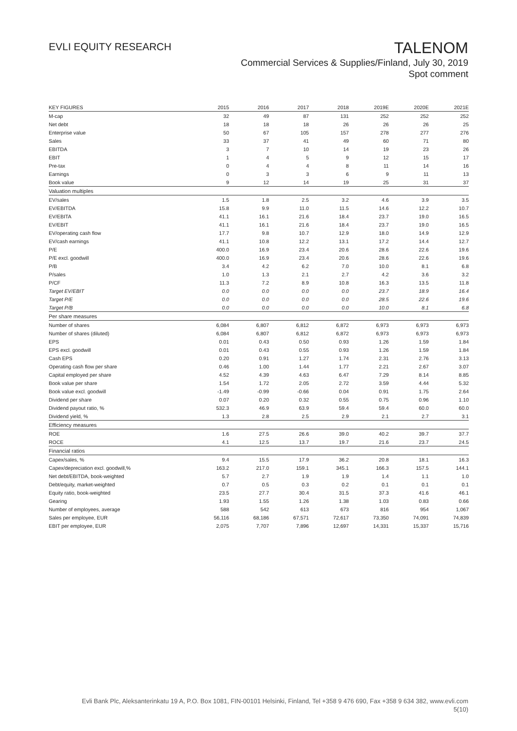EVLI EQUITY RESEARCH
TALENOM
Commercial Services & Supplies/Finland, July 30, 2019
Spot comment
| KEY FIGURES | 2015 | 2016 | 2017 | 2018 | 2019E | 2020E | 2021E |
| --- | --- | --- | --- | --- | --- | --- | --- |
| M-cap | 32 | 49 | 87 | 131 | 252 | 252 | 252 |
| Net debt | 18 | 18 | 18 | 26 | 26 | 26 | 25 |
| Enterprise value | 50 | 67 | 105 | 157 | 278 | 277 | 276 |
| Sales | 33 | 37 | 41 | 49 | 60 | 71 | 80 |
| EBITDA | 3 | 7 | 10 | 14 | 19 | 23 | 26 |
| EBIT | 1 | 4 | 5 | 9 | 12 | 15 | 17 |
| Pre-tax | 0 | 4 | 4 | 8 | 11 | 14 | 16 |
| Earnings | 0 | 3 | 3 | 6 | 9 | 11 | 13 |
| Book value | 9 | 12 | 14 | 19 | 25 | 31 | 37 |
| Valuation multiples | | | | | | | |
| EV/sales | 1.5 | 1.8 | 2.5 | 3.2 | 4.6 | 3.9 | 3.5 |
| EV/EBITDA | 15.8 | 9.9 | 11.0 | 11.5 | 14.6 | 12.2 | 10.7 |
| EV/EBITA | 41.1 | 16.1 | 21.6 | 18.4 | 23.7 | 19.0 | 16.5 |
| EV/EBIT | 41.1 | 16.1 | 21.6 | 18.4 | 23.7 | 19.0 | 16.5 |
| EV/operating cash flow | 17.7 | 9.8 | 10.7 | 12.9 | 18.0 | 14.9 | 12.9 |
| EV/cash earnings | 41.1 | 10.8 | 12.2 | 13.1 | 17.2 | 14.4 | 12.7 |
| P/E | 400.0 | 16.9 | 23.4 | 20.6 | 28.6 | 22.6 | 19.6 |
| P/E excl. goodwill | 400.0 | 16.9 | 23.4 | 20.6 | 28.6 | 22.6 | 19.6 |
| P/B | 3.4 | 4.2 | 6.2 | 7.0 | 10.0 | 8.1 | 6.8 |
| P/sales | 1.0 | 1.3 | 2.1 | 2.7 | 4.2 | 3.6 | 3.2 |
| P/CF | 11.3 | 7.2 | 8.9 | 10.8 | 16.3 | 13.5 | 11.8 |
| Target EV/EBIT | 0.0 | 0.0 | 0.0 | 0.0 | 23.7 | 18.9 | 16.4 |
| Target P/E | 0.0 | 0.0 | 0.0 | 0.0 | 28.5 | 22.6 | 19.6 |
| Target P/B | 0.0 | 0.0 | 0.0 | 0.0 | 10.0 | 8.1 | 6.8 |
| Per share measures | | | | | | | |
| Number of shares | 6,084 | 6,807 | 6,812 | 6,872 | 6,973 | 6,973 | 6,973 |
| Number of shares (diluted) | 6,084 | 6,807 | 6,812 | 6,872 | 6,973 | 6,973 | 6,973 |
| EPS | 0.01 | 0.43 | 0.50 | 0.93 | 1.26 | 1.59 | 1.84 |
| EPS excl. goodwill | 0.01 | 0.43 | 0.55 | 0.93 | 1.26 | 1.59 | 1.84 |
| Cash EPS | 0.20 | 0.91 | 1.27 | 1.74 | 2.31 | 2.76 | 3.13 |
| Operating cash flow per share | 0.46 | 1.00 | 1.44 | 1.77 | 2.21 | 2.67 | 3.07 |
| Capital employed per share | 4.52 | 4.39 | 4.63 | 6.47 | 7.29 | 8.14 | 8.85 |
| Book value per share | 1.54 | 1.72 | 2.05 | 2.72 | 3.59 | 4.44 | 5.32 |
| Book value excl. goodwill | -1.49 | -0.99 | -0.66 | 0.04 | 0.91 | 1.75 | 2.64 |
| Dividend per share | 0.07 | 0.20 | 0.32 | 0.55 | 0.75 | 0.96 | 1.10 |
| Dividend payout ratio, % | 532.3 | 46.9 | 63.9 | 59.4 | 59.4 | 60.0 | 60.0 |
| Dividend yield, % | 1.3 | 2.8 | 2.5 | 2.9 | 2.1 | 2.7 | 3.1 |
| Efficiency measures | | | | | | | |
| ROE | 1.6 | 27.5 | 26.6 | 39.0 | 40.2 | 39.7 | 37.7 |
| ROCE | 4.1 | 12.5 | 13.7 | 19.7 | 21.6 | 23.7 | 24.5 |
| Financial ratios | | | | | | | |
| Capex/sales, % | 9.4 | 15.5 | 17.9 | 36.2 | 20.8 | 18.1 | 16.3 |
| Capex/depreciation excl. goodwill,% | 163.2 | 217.0 | 159.1 | 345.1 | 166.3 | 157.5 | 144.1 |
| Net debt/EBITDA, book-weighted | 5.7 | 2.7 | 1.9 | 1.9 | 1.4 | 1.1 | 1.0 |
| Debt/equity, market-weighted | 0.7 | 0.5 | 0.3 | 0.2 | 0.1 | 0.1 | 0.1 |
| Equity ratio, book-weighted | 23.5 | 27.7 | 30.4 | 31.5 | 37.3 | 41.6 | 46.1 |
| Gearing | 1.93 | 1.55 | 1.26 | 1.38 | 1.03 | 0.83 | 0.66 |
| Number of employees, average | 588 | 542 | 613 | 673 | 816 | 954 | 1,067 |
| Sales per employee, EUR | 56,116 | 68,186 | 67,571 | 72,617 | 73,350 | 74,091 | 74,839 |
| EBIT per employee, EUR | 2,075 | 7,707 | 7,896 | 12,697 | 14,331 | 15,337 | 15,716 |
Evli Bank Plc, Aleksanterinkatu 19 A, P.O. Box 1081, FIN-00101 Helsinki, Finland, Tel +358 9 476 690, Fax +358 9 634 382, www.evli.com
5(10)